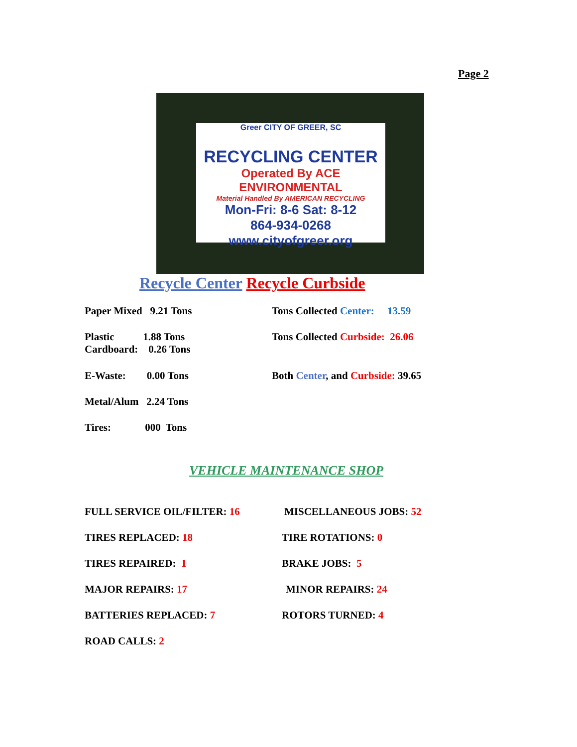Page 2
Greer CITY OF GREER, SC
RECYCLING CENTER
Operated By ACE ENVIRONMENTAL
Material Handled By AMERICAN RECYCLING
Mon-Fri: 8-6 Sat: 8-12
864-934-0268
www.cityofgreer.org
Recycle Center Recycle Curbside
Paper Mixed 9.21 Tons
Tons Collected Center: 13.59
Plastic 1.88 Tons
Cardboard: 0.26 Tons
Tons Collected Curbside: 26.06
E-Waste: 0.00 Tons
Both Center, and Curbside: 39.65
Metal/Alum 2.24 Tons
Tires: 000 Tons
VEHICLE MAINTENANCE SHOP
FULL SERVICE OIL/FILTER: 16
MISCELLANEOUS JOBS: 52
TIRES REPLACED: 18
TIRE ROTATIONS: 0
TIRES REPAIRED: 1
BRAKE JOBS: 5
MAJOR REPAIRS: 17
MINOR REPAIRS: 24
BATTERIES REPLACED: 7
ROTORS TURNED: 4
ROAD CALLS: 2